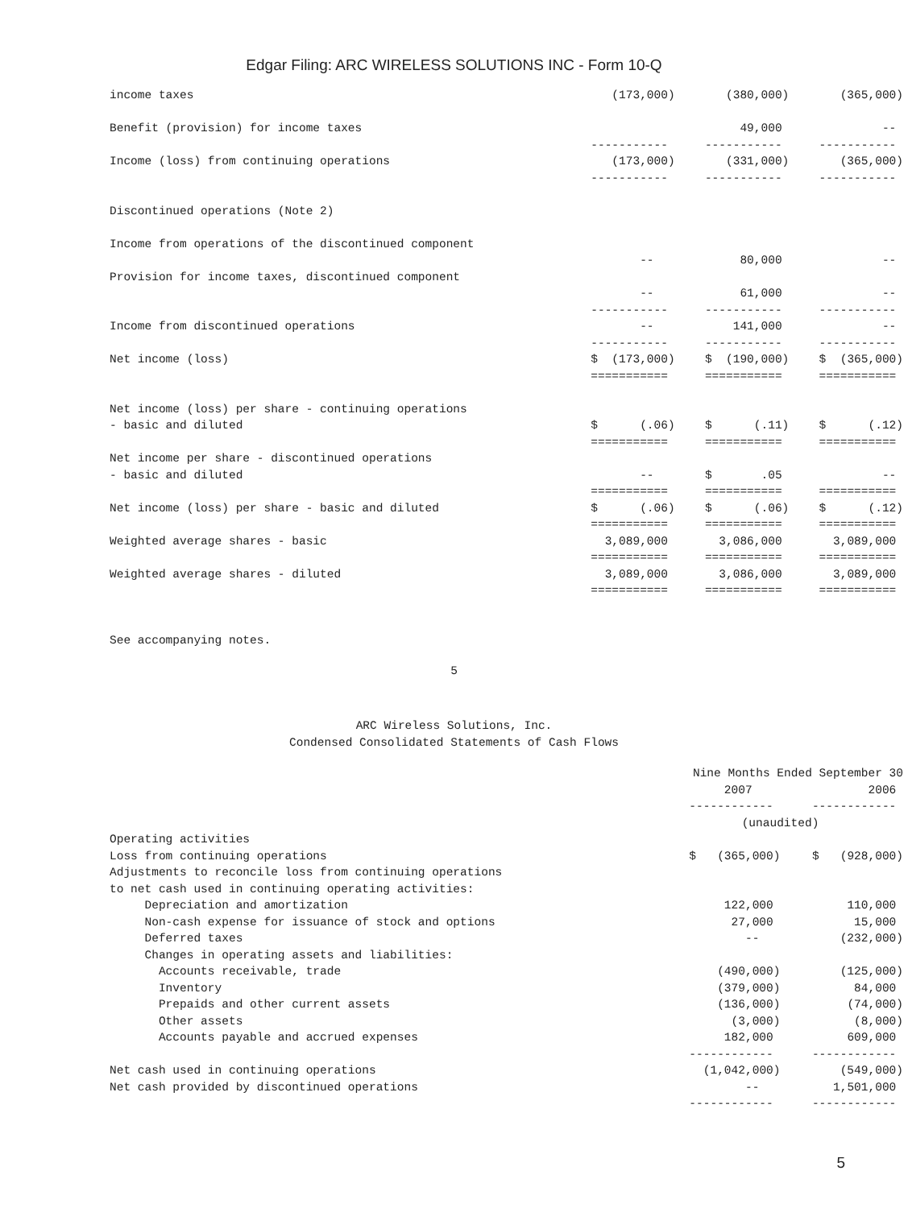Edgar Filing: ARC WIRELESS SOLUTIONS INC - Form 10-Q
| income taxes | (173,000) | (380,000) | (365,000) |
| Benefit (provision) for income taxes | | 49,000 | -- |
| | ----------- | ----------- | ----------- |
| Income (loss) from continuing operations | (173,000) | (331,000) | (365,000) |
| | ----------- | ----------- | ----------- |
| Discontinued operations (Note 2) | | | |
| Income from operations of the discontinued component | | | |
| | -- | 80,000 | -- |
| Provision for income taxes, discontinued component | | | |
| | -- | 61,000 | -- |
| | ----------- | ----------- | ----------- |
| Income from discontinued operations | -- | 141,000 | -- |
| | ----------- | ----------- | ----------- |
| Net income (loss) | $ (173,000) | $ (190,000) | $ (365,000) |
| | =========== | =========== | =========== |
| Net income (loss) per share - continuing operations | | | |
| - basic and diluted | $ (.06) | $ (.11) | $ (.12) |
| | =========== | =========== | =========== |
| Net income per share - discontinued operations | | | |
| - basic and diluted | -- | $ .05 | -- |
| | =========== | =========== | =========== |
| Net income (loss) per share - basic and diluted | $ (.06) | $ (.06) | $ (.12) |
| | =========== | =========== | =========== |
| Weighted average shares - basic | 3,089,000 | 3,086,000 | 3,089,000 |
| | =========== | =========== | =========== |
| Weighted average shares - diluted | 3,089,000 | 3,086,000 | 3,089,000 |
| | =========== | =========== | =========== |
| See accompanying notes. | | | |
5
ARC Wireless Solutions, Inc.
Condensed Consolidated Statements of Cash Flows
| | Nine Months Ended September 30 | |
| | 2007 | 2006 |
| | ------------ | ------------ |
| | (unaudited) | |
| Operating activities | | |
| Loss from continuing operations | $ (365,000) | $ (928,000) |
| Adjustments to reconcile loss from continuing operations | | |
| to net cash used in continuing operating activities: | | |
| Depreciation and amortization | 122,000 | 110,000 |
| Non-cash expense for issuance of stock and options | 27,000 | 15,000 |
| Deferred taxes | -- | (232,000) |
| Changes in operating assets and liabilities: | | |
| Accounts receivable, trade | (490,000) | (125,000) |
| Inventory | (379,000) | 84,000 |
| Prepaids and other current assets | (136,000) | (74,000) |
| Other assets | (3,000) | (8,000) |
| Accounts payable and accrued expenses | 182,000 | 609,000 |
| | ------------ | ------------ |
| Net cash used in continuing operations | (1,042,000) | (549,000) |
| Net cash provided by discontinued operations | -- | 1,501,000 |
| | ------------ | ------------ |
5